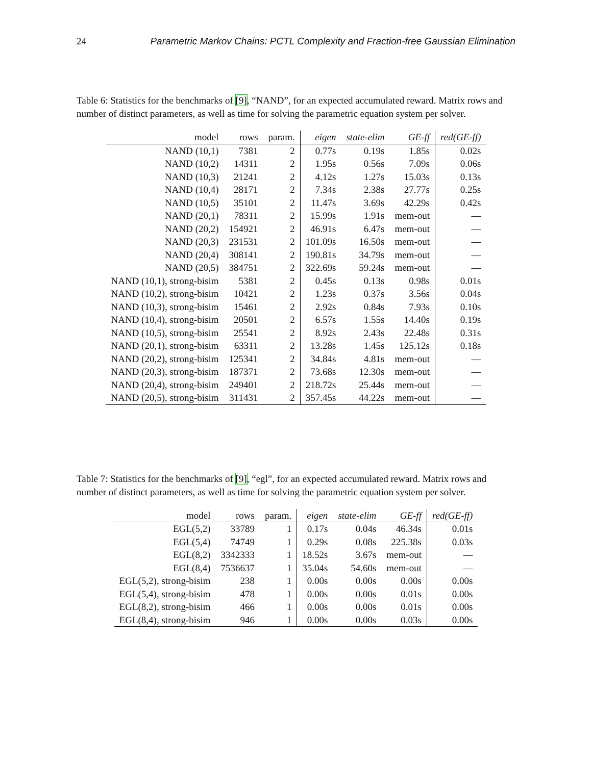24 Parametric Markov Chains: PCTL Complexity and Fraction-free Gaussian Elimination
Table 6: Statistics for the benchmarks of [9], “NAND”, for an expected accumulated reward. Matrix rows and number of distinct parameters, as well as time for solving the parametric equation system per solver.
| model | rows | param. | eigen | state-elim | GE-ff | red(GE-ff) |
| --- | --- | --- | --- | --- | --- | --- |
| NAND (10,1) | 7381 | 2 | 0.77s | 0.19s | 1.85s | 0.02s |
| NAND (10,2) | 14311 | 2 | 1.95s | 0.56s | 7.09s | 0.06s |
| NAND (10,3) | 21241 | 2 | 4.12s | 1.27s | 15.03s | 0.13s |
| NAND (10,4) | 28171 | 2 | 7.34s | 2.38s | 27.77s | 0.25s |
| NAND (10,5) | 35101 | 2 | 11.47s | 3.69s | 42.29s | 0.42s |
| NAND (20,1) | 78311 | 2 | 15.99s | 1.91s | mem-out | — |
| NAND (20,2) | 154921 | 2 | 46.91s | 6.47s | mem-out | — |
| NAND (20,3) | 231531 | 2 | 101.09s | 16.50s | mem-out | — |
| NAND (20,4) | 308141 | 2 | 190.81s | 34.79s | mem-out | — |
| NAND (20,5) | 384751 | 2 | 322.69s | 59.24s | mem-out | — |
| NAND (10,1), strong-bisim | 5381 | 2 | 0.45s | 0.13s | 0.98s | 0.01s |
| NAND (10,2), strong-bisim | 10421 | 2 | 1.23s | 0.37s | 3.56s | 0.04s |
| NAND (10,3), strong-bisim | 15461 | 2 | 2.92s | 0.84s | 7.93s | 0.10s |
| NAND (10,4), strong-bisim | 20501 | 2 | 6.57s | 1.55s | 14.40s | 0.19s |
| NAND (10,5), strong-bisim | 25541 | 2 | 8.92s | 2.43s | 22.48s | 0.31s |
| NAND (20,1), strong-bisim | 63311 | 2 | 13.28s | 1.45s | 125.12s | 0.18s |
| NAND (20,2), strong-bisim | 125341 | 2 | 34.84s | 4.81s | mem-out | — |
| NAND (20,3), strong-bisim | 187371 | 2 | 73.68s | 12.30s | mem-out | — |
| NAND (20,4), strong-bisim | 249401 | 2 | 218.72s | 25.44s | mem-out | — |
| NAND (20,5), strong-bisim | 311431 | 2 | 357.45s | 44.22s | mem-out | — |
Table 7: Statistics for the benchmarks of [9], “egl”, for an expected accumulated reward. Matrix rows and number of distinct parameters, as well as time for solving the parametric equation system per solver.
| model | rows | param. | eigen | state-elim | GE-ff | red(GE-ff) |
| --- | --- | --- | --- | --- | --- | --- |
| EGL(5,2) | 33789 | 1 | 0.17s | 0.04s | 46.34s | 0.01s |
| EGL(5,4) | 74749 | 1 | 0.29s | 0.08s | 225.38s | 0.03s |
| EGL(8,2) | 3342333 | 1 | 18.52s | 3.67s | mem-out | — |
| EGL(8,4) | 7536637 | 1 | 35.04s | 54.60s | mem-out | — |
| EGL(5,2), strong-bisim | 238 | 1 | 0.00s | 0.00s | 0.00s | 0.00s |
| EGL(5,4), strong-bisim | 478 | 1 | 0.00s | 0.00s | 0.01s | 0.00s |
| EGL(8,2), strong-bisim | 466 | 1 | 0.00s | 0.00s | 0.01s | 0.00s |
| EGL(8,4), strong-bisim | 946 | 1 | 0.00s | 0.00s | 0.03s | 0.00s |